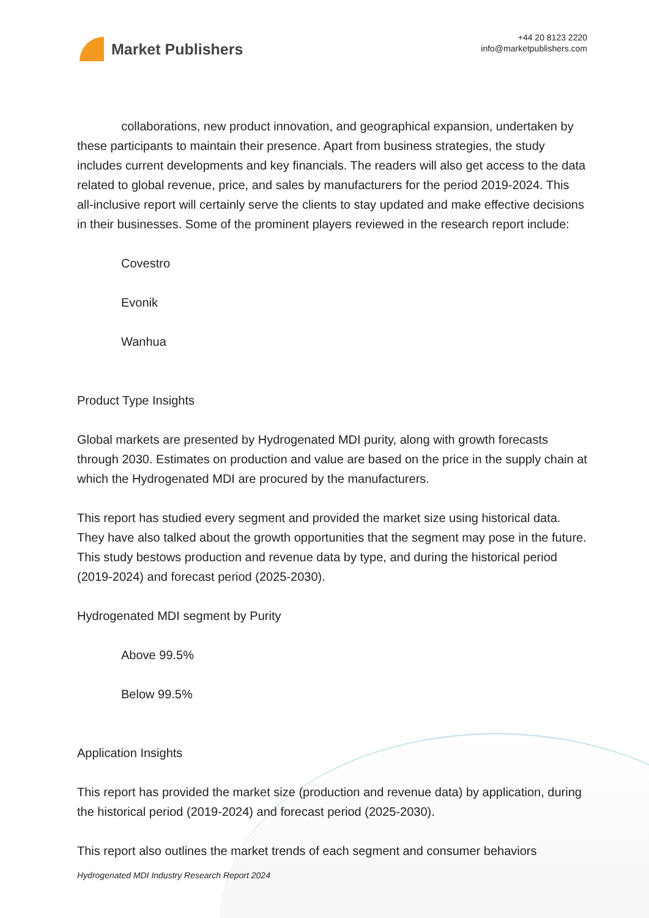Market Publishers
+44 20 8123 2220
info@marketpublishers.com
collaborations, new product innovation, and geographical expansion, undertaken by these participants to maintain their presence. Apart from business strategies, the study includes current developments and key financials. The readers will also get access to the data related to global revenue, price, and sales by manufacturers for the period 2019-2024. This all-inclusive report will certainly serve the clients to stay updated and make effective decisions in their businesses. Some of the prominent players reviewed in the research report include:
Covestro
Evonik
Wanhua
Product Type Insights
Global markets are presented by Hydrogenated MDI purity, along with growth forecasts through 2030. Estimates on production and value are based on the price in the supply chain at which the Hydrogenated MDI are procured by the manufacturers.
This report has studied every segment and provided the market size using historical data. They have also talked about the growth opportunities that the segment may pose in the future. This study bestows production and revenue data by type, and during the historical period (2019-2024) and forecast period (2025-2030).
Hydrogenated MDI segment by Purity
Above 99.5%
Below 99.5%
Application Insights
This report has provided the market size (production and revenue data) by application, during the historical period (2019-2024) and forecast period (2025-2030).
This report also outlines the market trends of each segment and consumer behaviors
Hydrogenated MDI Industry Research Report 2024